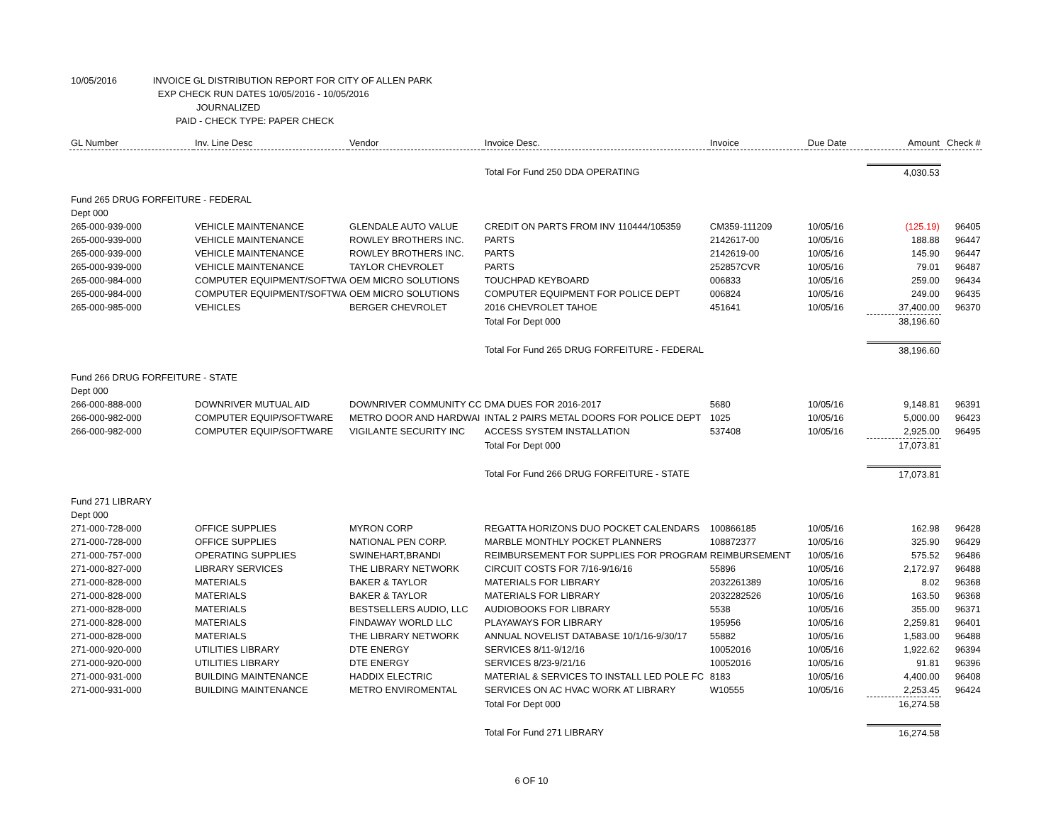10/05/2016 INVOICE GL DISTRIBUTION REPORT FOR CITY OF ALLEN PARK
EXP CHECK RUN DATES 10/05/2016 - 10/05/2016
JOURNALIZED
PAID - CHECK TYPE: PAPER CHECK
| GL Number | Inv. Line Desc | Vendor | Invoice Desc. | Invoice | Due Date | Amount | Check # |
| --- | --- | --- | --- | --- | --- | --- | --- |
| | | | Total For Fund 250 DDA OPERATING | | | 4,030.53 | |
| Fund 265 DRUG FORFEITURE - FEDERAL | | | | | | | |
| Dept 000 | | | | | | | |
| 265-000-939-000 | VEHICLE MAINTENANCE | GLENDALE AUTO VALUE | CREDIT ON PARTS FROM INV 110444/105359 | CM359-111209 | 10/05/16 | (125.19) | 96405 |
| 265-000-939-000 | VEHICLE MAINTENANCE | ROWLEY BROTHERS INC. | PARTS | 2142617-00 | 10/05/16 | 188.88 | 96447 |
| 265-000-939-000 | VEHICLE MAINTENANCE | ROWLEY BROTHERS INC. | PARTS | 2142619-00 | 10/05/16 | 145.90 | 96447 |
| 265-000-939-000 | VEHICLE MAINTENANCE | TAYLOR CHEVROLET | PARTS | 252857CVR | 10/05/16 | 79.01 | 96487 |
| 265-000-984-000 | COMPUTER EQUIPMENT/SOFTWA | OEM MICRO SOLUTIONS | TOUCHPAD KEYBOARD | 006833 | 10/05/16 | 259.00 | 96434 |
| 265-000-984-000 | COMPUTER EQUIPMENT/SOFTWA | OEM MICRO SOLUTIONS | COMPUTER EQUIPMENT FOR POLICE DEPT | 006824 | 10/05/16 | 249.00 | 96435 |
| 265-000-985-000 | VEHICLES | BERGER CHEVROLET | 2016 CHEVROLET TAHOE | 451641 | 10/05/16 | 37,400.00 | 96370 |
| | | | Total For Dept 000 | | | 38,196.60 | |
| | | | Total For Fund 265 DRUG FORFEITURE - FEDERAL | | | 38,196.60 | |
| Fund 266 DRUG FORFEITURE - STATE | | | | | | | |
| Dept 000 | | | | | | | |
| 266-000-888-000 | DOWNRIVER MUTUAL AID | DOWNRIVER COMMUNITY CC | DMA DUES FOR 2016-2017 | 5680 | 10/05/16 | 9,148.81 | 96391 |
| 266-000-982-000 | COMPUTER EQUIP/SOFTWARE | METRO DOOR AND HARDWAI | INTAL 2 PAIRS METAL DOORS FOR POLICE DEPT | 1025 | 10/05/16 | 5,000.00 | 96423 |
| 266-000-982-000 | COMPUTER EQUIP/SOFTWARE | VIGILANTE SECURITY INC | ACCESS SYSTEM INSTALLATION | 537408 | 10/05/16 | 2,925.00 | 96495 |
| | | | Total For Dept 000 | | | 17,073.81 | |
| | | | Total For Fund 266 DRUG FORFEITURE - STATE | | | 17,073.81 | |
| Fund 271 LIBRARY | | | | | | | |
| Dept 000 | | | | | | | |
| 271-000-728-000 | OFFICE SUPPLIES | MYRON CORP | REGATTA HORIZONS DUO POCKET CALENDARS | 100866185 | 10/05/16 | 162.98 | 96428 |
| 271-000-728-000 | OFFICE SUPPLIES | NATIONAL PEN CORP. | MARBLE MONTHLY POCKET PLANNERS | 108872377 | 10/05/16 | 325.90 | 96429 |
| 271-000-757-000 | OPERATING SUPPLIES | SWINEHART,BRANDI | REIMBURSEMENT FOR SUPPLIES FOR PROGRAM | REIMBURSEMENT | 10/05/16 | 575.52 | 96486 |
| 271-000-827-000 | LIBRARY SERVICES | THE LIBRARY NETWORK | CIRCUIT COSTS FOR 7/16-9/16/16 | 55896 | 10/05/16 | 2,172.97 | 96488 |
| 271-000-828-000 | MATERIALS | BAKER & TAYLOR | MATERIALS FOR LIBRARY | 2032261389 | 10/05/16 | 8.02 | 96368 |
| 271-000-828-000 | MATERIALS | BAKER & TAYLOR | MATERIALS FOR LIBRARY | 2032282526 | 10/05/16 | 163.50 | 96368 |
| 271-000-828-000 | MATERIALS | BESTSELLERS AUDIO, LLC | AUDIOBOOKS FOR LIBRARY | 5538 | 10/05/16 | 355.00 | 96371 |
| 271-000-828-000 | MATERIALS | FINDAWAY WORLD LLC | PLAYAWAYS FOR LIBRARY | 195956 | 10/05/16 | 2,259.81 | 96401 |
| 271-000-828-000 | MATERIALS | THE LIBRARY NETWORK | ANNUAL NOVELIST DATABASE 10/1/16-9/30/17 | 55882 | 10/05/16 | 1,583.00 | 96488 |
| 271-000-920-000 | UTILITIES LIBRARY | DTE ENERGY | SERVICES 8/11-9/12/16 | 10052016 | 10/05/16 | 1,922.62 | 96394 |
| 271-000-920-000 | UTILITIES LIBRARY | DTE ENERGY | SERVICES 8/23-9/21/16 | 10052016 | 10/05/16 | 91.81 | 96396 |
| 271-000-931-000 | BUILDING MAINTENANCE | HADDIX ELECTRIC | MATERIAL & SERVICES TO INSTALL LED POLE FC | 8183 | 10/05/16 | 4,400.00 | 96408 |
| 271-000-931-000 | BUILDING MAINTENANCE | METRO ENVIROMENTAL | SERVICES ON AC HVAC WORK AT LIBRARY | W10555 | 10/05/16 | 2,253.45 | 96424 |
| | | | Total For Dept 000 | | | 16,274.58 | |
| | | | Total For Fund 271 LIBRARY | | | 16,274.58 | |
6 OF 10